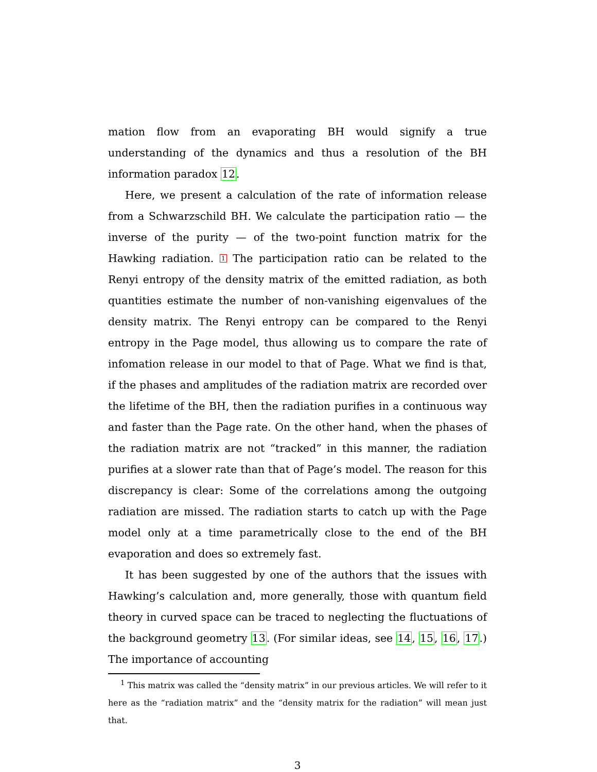mation flow from an evaporating BH would signify a true understanding of the dynamics and thus a resolution of the BH information paradox 12.
Here, we present a calculation of the rate of information release from a Schwarzschild BH. We calculate the participation ratio — the inverse of the purity — of the two-point function matrix for the Hawking radiation. <sup>1</sup> The participation ratio can be related to the Renyi entropy of the density matrix of the emitted radiation, as both quantities estimate the number of non-vanishing eigenvalues of the density matrix. The Renyi entropy can be compared to the Renyi entropy in the Page model, thus allowing us to compare the rate of infomation release in our model to that of Page. What we find is that, if the phases and amplitudes of the radiation matrix are recorded over the lifetime of the BH, then the radiation purifies in a continuous way and faster than the Page rate. On the other hand, when the phases of the radiation matrix are not “tracked” in this manner, the radiation purifies at a slower rate than that of Page’s model. The reason for this discrepancy is clear: Some of the correlations among the outgoing radiation are missed. The radiation starts to catch up with the Page model only at a time parametrically close to the end of the BH evaporation and does so extremely fast.
It has been suggested by one of the authors that the issues with Hawking’s calculation and, more generally, those with quantum field theory in curved space can be traced to neglecting the fluctuations of the background geometry 13. (For similar ideas, see 14, 15, 16, 17.) The importance of accounting
<sup>1</sup> This matrix was called the “density matrix” in our previous articles. We will refer to it here as the “radiation matrix” and the “density matrix for the radiation” will mean just that.
3